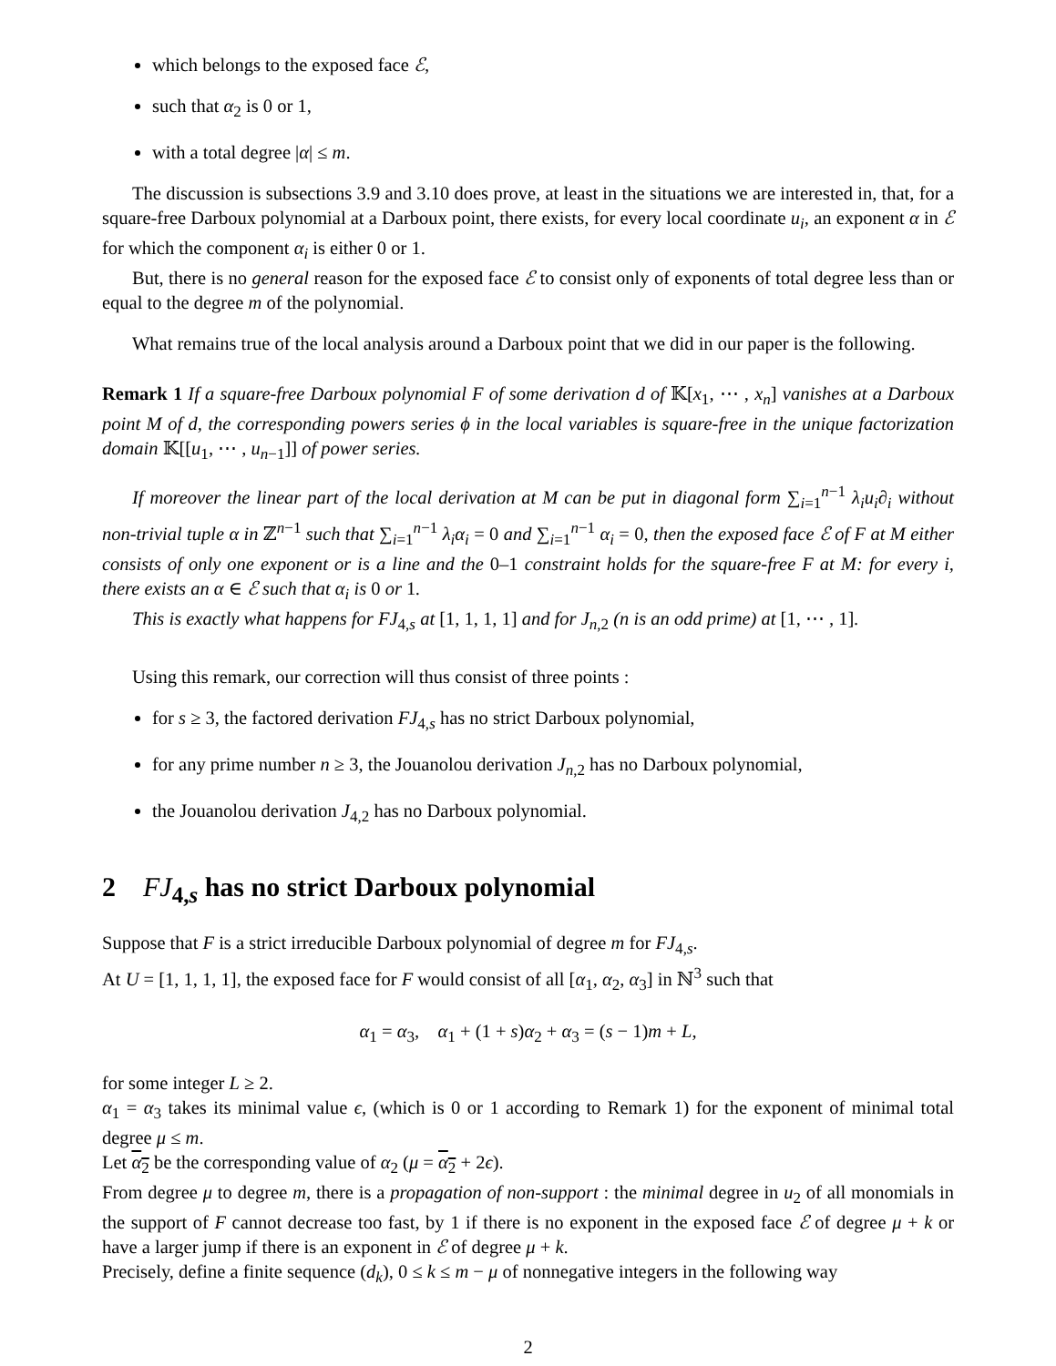which belongs to the exposed face ℰ,
such that α<sub>2</sub> is 0 or 1,
with a total degree |α| ≤ m.
The discussion is subsections 3.9 and 3.10 does prove, at least in the situations we are interested in, that, for a square-free Darboux polynomial at a Darboux point, there exists, for every local coordinate u<sub>i</sub>, an exponent α in ℰ for which the component α<sub>i</sub> is either 0 or 1.
But, there is no general reason for the exposed face ℰ to consist only of exponents of total degree less than or equal to the degree m of the polynomial.
What remains true of the local analysis around a Darboux point that we did in our paper is the following.
Remark 1 If a square-free Darboux polynomial F of some derivation d of 𝕂[x<sub>1</sub>, ⋯ , x<sub>n</sub>] vanishes at a Darboux point M of d, the corresponding powers series ϕ in the local variables is square-free in the unique factorization domain 𝕂[[u<sub>1</sub>, ⋯ , u<sub>n−1</sub>]] of power series.
If moreover the linear part of the local derivation at M can be put in diagonal form ∑<sub>i=1</sub><sup>n−1</sup> λ<sub>i</sub>u<sub>i</sub>∂<sub>i</sub> without non-trivial tuple α in ℤ<sup>n−1</sup> such that ∑<sub>i=1</sub><sup>n−1</sup> λ<sub>i</sub>α<sub>i</sub> = 0 and ∑<sub>i=1</sub><sup>n−1</sup> α<sub>i</sub> = 0, then the exposed face ℰ of F at M either consists of only one exponent or is a line and the 0–1 constraint holds for the square-free F at M: for every i, there exists an α ∈ ℰ such that α<sub>i</sub> is 0 or 1.
This is exactly what happens for FJ<sub>4,s</sub> at [1, 1, 1, 1] and for J<sub>n,2</sub> (n is an odd prime) at [1, ⋯ , 1].
Using this remark, our correction will thus consist of three points :
for s ≥ 3, the factored derivation FJ<sub>4,s</sub> has no strict Darboux polynomial,
for any prime number n ≥ 3, the Jouanolou derivation J<sub>n,2</sub> has no Darboux polynomial,
the Jouanolou derivation J<sub>4,2</sub> has no Darboux polynomial.
2 FJ<sub>4,s</sub> has no strict Darboux polynomial
Suppose that F is a strict irreducible Darboux polynomial of degree m for FJ<sub>4,s</sub>.
At U = [1, 1, 1, 1], the exposed face for F would consist of all [α<sub>1</sub>, α<sub>2</sub>, α<sub>3</sub>] in ℕ<sup>3</sup> such that
α<sub>1</sub> = α<sub>3</sub>, α<sub>1</sub> + (1 + s)α<sub>2</sub> + α<sub>3</sub> = (s − 1)m + L,
for some integer L ≥ 2.
α<sub>1</sub> = α<sub>3</sub> takes its minimal value ϵ, (which is 0 or 1 according to Remark 1) for the exponent of minimal total degree μ ≤ m.
Let α<sub>2</sub> be the corresponding value of α<sub>2</sub> (μ = α<sub>2</sub> + 2ϵ).
From degree μ to degree m, there is a propagation of non-support : the minimal degree in u<sub>2</sub> of all monomials in the support of F cannot decrease too fast, by 1 if there is no exponent in the exposed face ℰ of degree μ + k or have a larger jump if there is an exponent in ℰ of degree μ + k.
Precisely, define a finite sequence (d<sub>k</sub>), 0 ≤ k ≤ m − μ of nonnegative integers in the following way
2